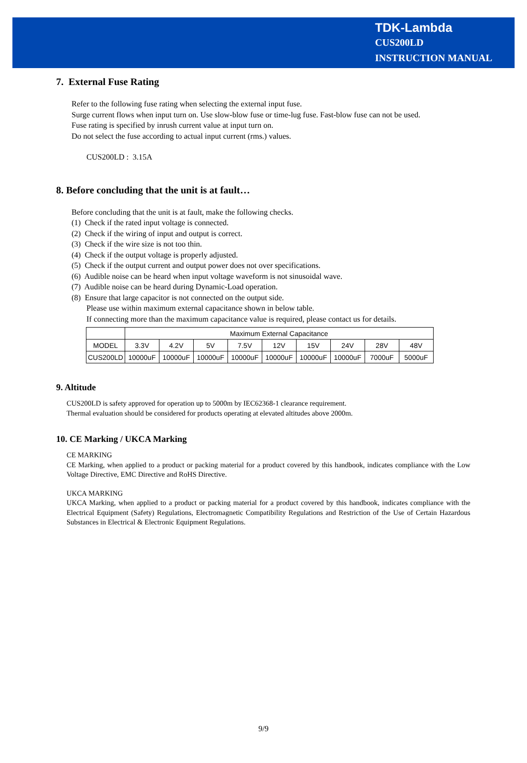TDK-Lambda
CUS200LD
INSTRUCTION MANUAL
7. External Fuse Rating
Refer to the following fuse rating when selecting the external input fuse.
Surge current flows when input turn on. Use slow-blow fuse or time-lug fuse. Fast-blow fuse can not be used.
Fuse rating is specified by inrush current value at input turn on.
Do not select the fuse according to actual input current (rms.) values.
CUS200LD : 3.15A
8. Before concluding that the unit is at fault…
Before concluding that the unit is at fault, make the following checks.
(1) Check if the rated input voltage is connected.
(2) Check if the wiring of input and output is correct.
(3) Check if the wire size is not too thin.
(4) Check if the output voltage is properly adjusted.
(5) Check if the output current and output power does not over specifications.
(6) Audible noise can be heard when input voltage waveform is not sinusoidal wave.
(7) Audible noise can be heard during Dynamic-Load operation.
(8) Ensure that large capacitor is not connected on the output side.
Please use within maximum external capacitance shown in below table.
If connecting more than the maximum capacitance value is required, please contact us for details.
| | Maximum External Capacitance | | | | | | | | |
| MODEL | 3.3V | 4.2V | 5V | 7.5V | 12V | 15V | 24V | 28V | 48V |
| CUS200LD | 10000uF | 10000uF | 10000uF | 10000uF | 10000uF | 10000uF | 10000uF | 7000uF | 5000uF |
9. Altitude
CUS200LD is safety approved for operation up to 5000m by IEC62368-1 clearance requirement.
Thermal evaluation should be considered for products operating at elevated altitudes above 2000m.
10. CE Marking / UKCA Marking
CE MARKING
CE Marking, when applied to a product or packing material for a product covered by this handbook, indicates compliance with the Low Voltage Directive, EMC Directive and RoHS Directive.
UKCA MARKING
UKCA Marking, when applied to a product or packing material for a product covered by this handbook, indicates compliance with the Electrical Equipment (Safety) Regulations, Electromagnetic Compatibility Regulations and Restriction of the Use of Certain Hazardous Substances in Electrical & Electronic Equipment Regulations.
9/9